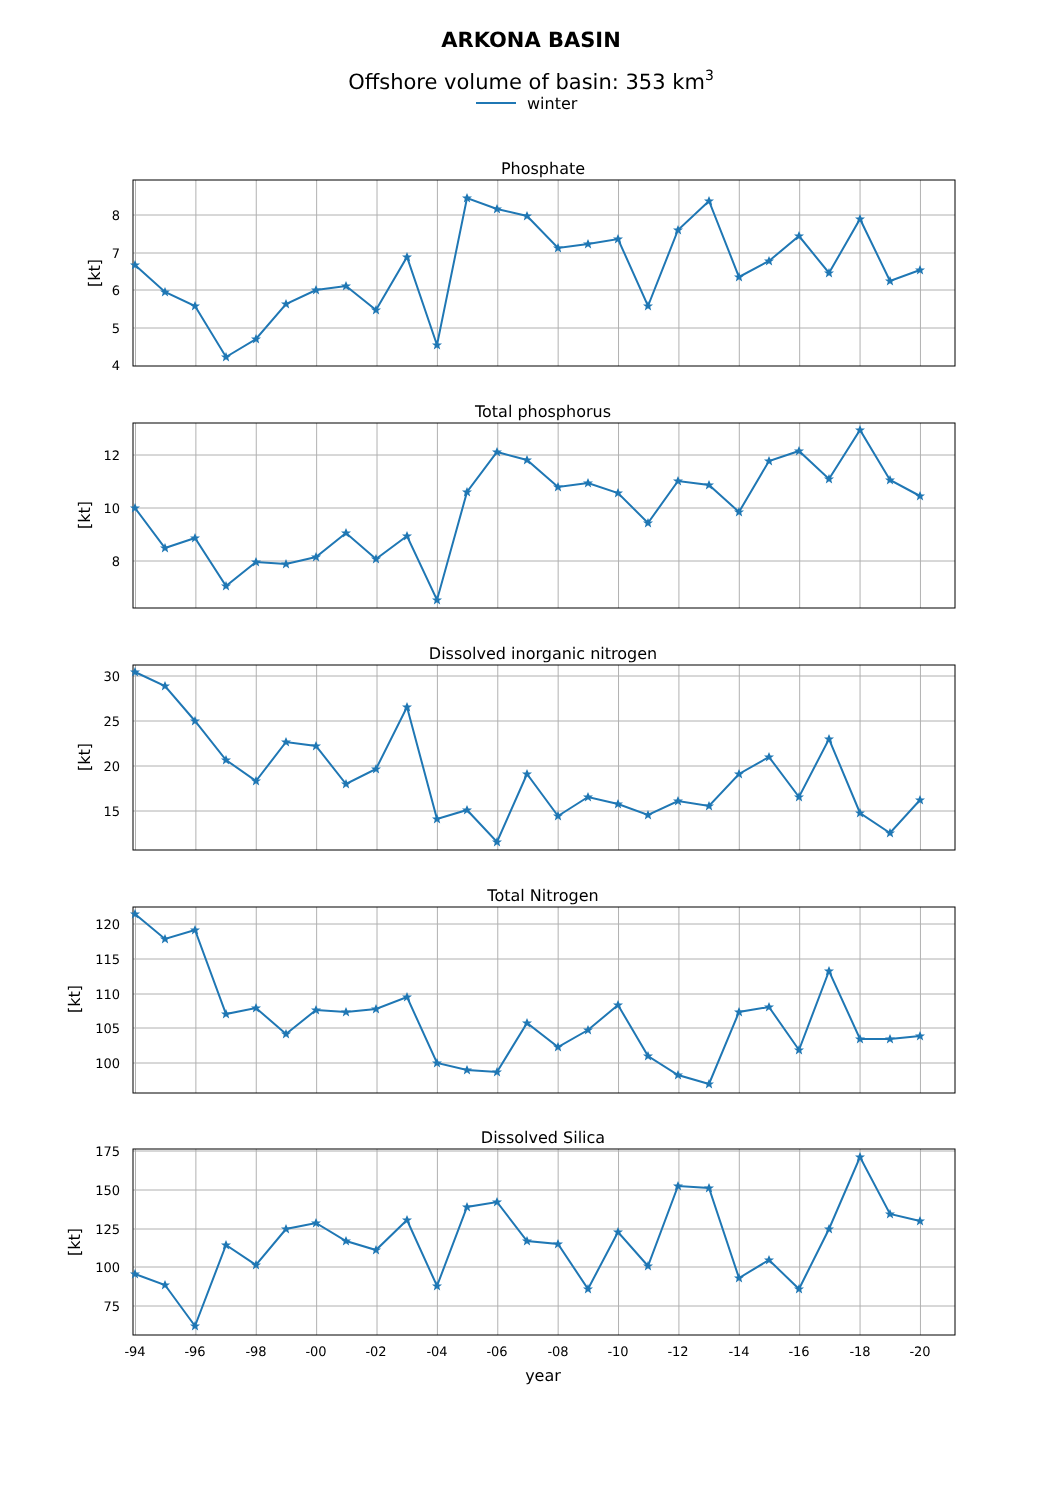ARKONA BASIN
Offshore volume of basin: 353 km3
winter
Phosphate
8
7
6
5
4
[kt]
Total phosphorus
12
10
8
[kt]
Dissolved inorganic nitrogen
30
25
20
15
[kt]
Total Nitrogen
120
115
110
105
100
[kt]
Dissolved Silica
175
150
125
100
75
[kt]
-94
-96
-98
-00
-02
-04
-06
-08
-10
-12
-14
-16
-18
-20
year